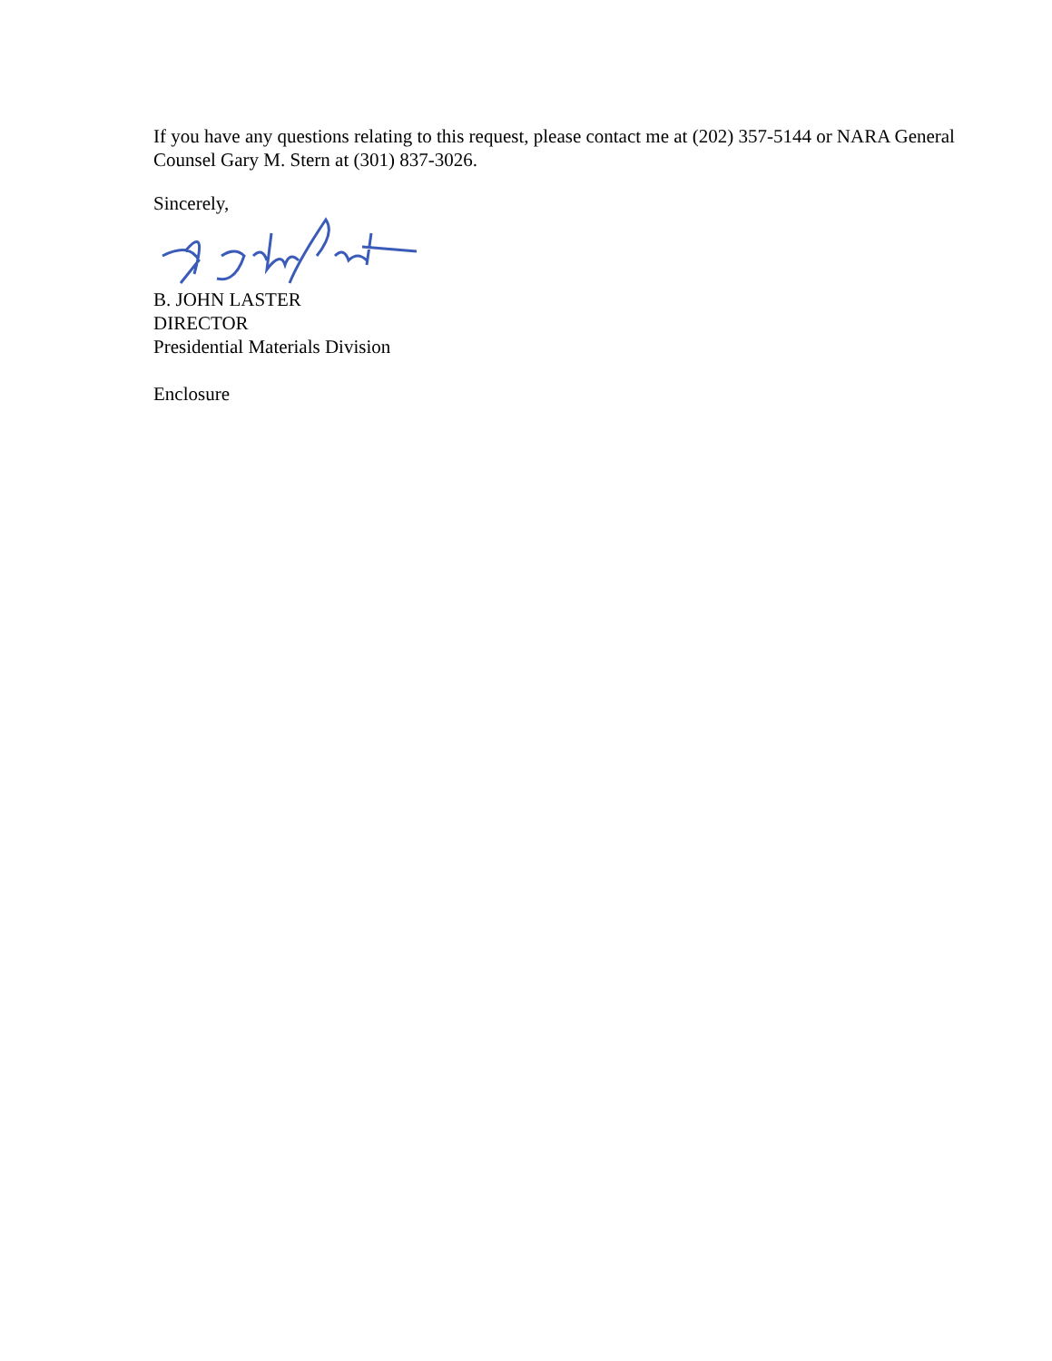If you have any questions relating to this request, please contact me at (202) 357-5144 or NARA General Counsel Gary M. Stern at (301) 837-3026.
Sincerely,
B. JOHN LASTER
DIRECTOR
Presidential Materials Division
Enclosure